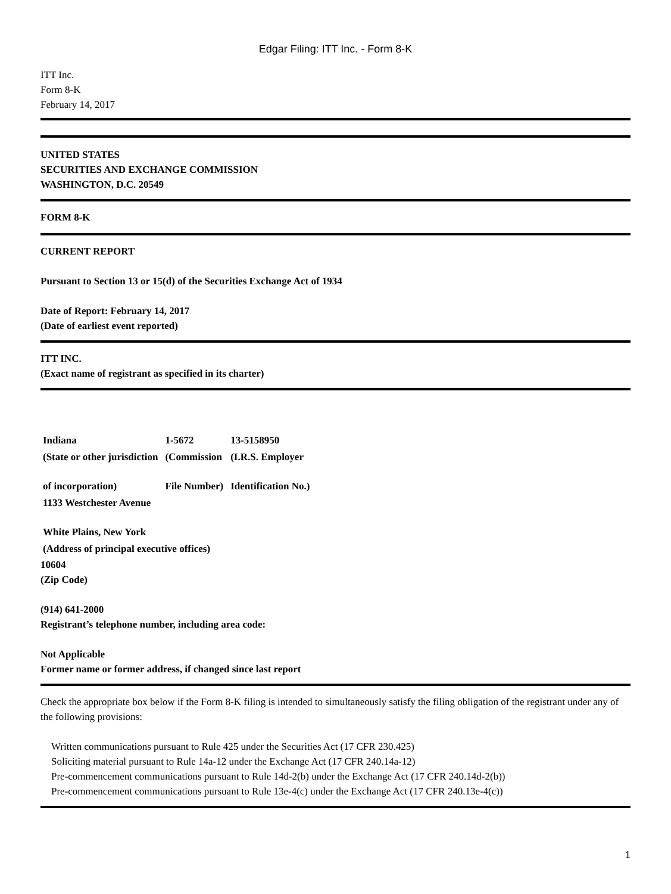Edgar Filing: ITT Inc. - Form 8-K
ITT Inc.
Form 8-K
February 14, 2017
UNITED STATES
SECURITIES AND EXCHANGE COMMISSION
WASHINGTON, D.C. 20549
FORM 8-K
CURRENT REPORT
Pursuant to Section 13 or 15(d) of the Securities Exchange Act of 1934
Date of Report: February 14, 2017
(Date of earliest event reported)
ITT INC.
(Exact name of registrant as specified in its charter)
| Indiana | 1-5672 | 13-5158950 |
| (State or other jurisdiction | (Commission | (I.R.S. Employer |
| of incorporation) | File Number) | Identification No.) |
| 1133 Westchester Avenue | | |
| White Plains, New York | | |
| (Address of principal executive offices) | | |
10604
(Zip Code)
(914) 641-2000
Registrant’s telephone number, including area code:
Not Applicable
Former name or former address, if changed since last report
Check the appropriate box below if the Form 8-K filing is intended to simultaneously satisfy the filing obligation of the registrant under any of the following provisions:
Written communications pursuant to Rule 425 under the Securities Act (17 CFR 230.425)
Soliciting material pursuant to Rule 14a-12 under the Exchange Act (17 CFR 240.14a-12)
Pre-commencement communications pursuant to Rule 14d-2(b) under the Exchange Act (17 CFR 240.14d-2(b))
Pre-commencement communications pursuant to Rule 13e-4(c) under the Exchange Act (17 CFR 240.13e-4(c))
1